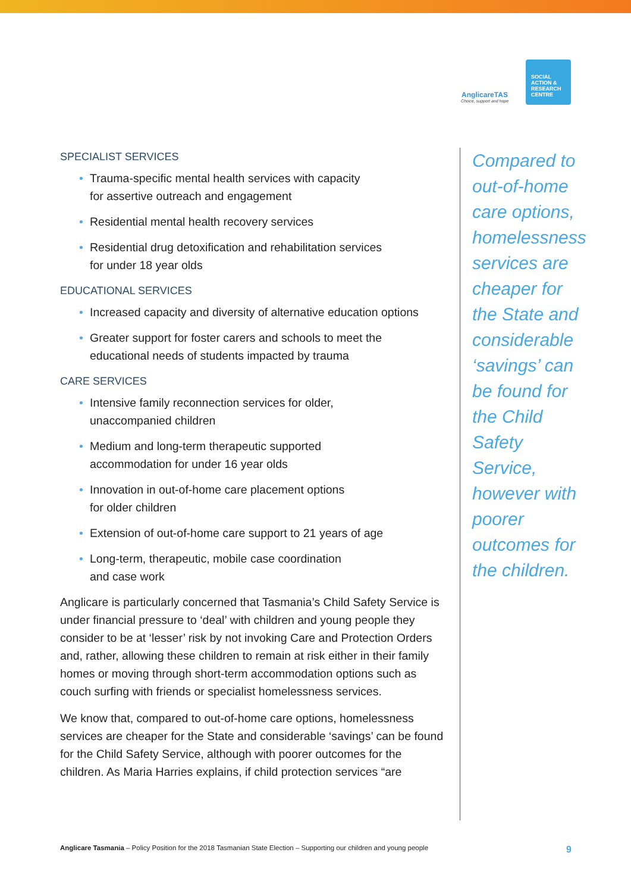AnglicareTAS
Choice, support and hope
SOCIAL
ACTION &
RESEARCH
CENTRE
SPECIALIST SERVICES
• Trauma-specific mental health services with capacity
for assertive outreach and engagement
• Residential mental health recovery services
• Residential drug detoxification and rehabilitation services
for under 18 year olds
EDUCATIONAL SERVICES
• Increased capacity and diversity of alternative education options
• Greater support for foster carers and schools to meet the
educational needs of students impacted by trauma
CARE SERVICES
• Intensive family reconnection services for older,
unaccompanied children
• Medium and long-term therapeutic supported
accommodation for under 16 year olds
• Innovation in out-of-home care placement options
for older children
• Extension of out-of-home care support to 21 years of age
• Long-term, therapeutic, mobile case coordination
and case work
Anglicare is particularly concerned that Tasmania’s Child Safety Service is under financial pressure to ‘deal’ with children and young people they consider to be at ‘lesser’ risk by not invoking Care and Protection Orders and, rather, allowing these children to remain at risk either in their family homes or moving through short-term accommodation options such as couch surfing with friends or specialist homelessness services.
We know that, compared to out-of-home care options, homelessness services are cheaper for the State and considerable ‘savings’ can be found for the Child Safety Service, although with poorer outcomes for the children. As Maria Harries explains, if child protection services “are
Compared to out-of-home care options, homelessness services are cheaper for the State and considerable ‘savings’ can be found for the Child Safety Service, however with poorer outcomes for the children.
Anglicare Tasmania – Policy Position for the 2018 Tasmanian State Election – Supporting our children and young people
9